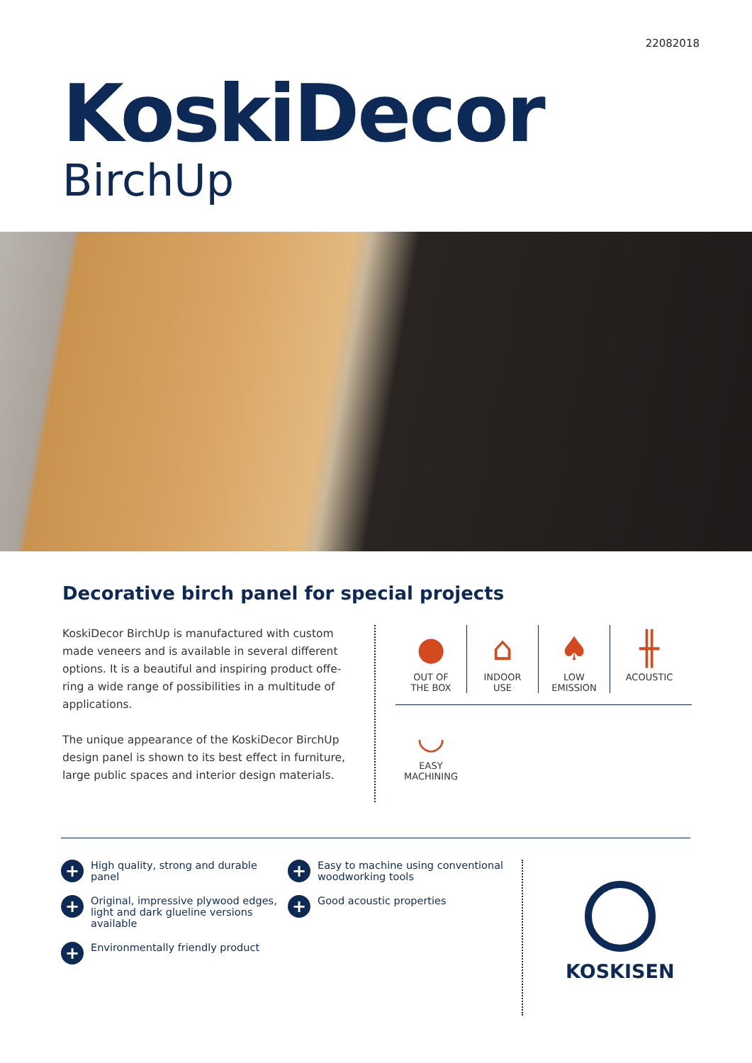22082018
KoskiDecor
BirchUp
Decorative birch panel for special projects
KoskiDecor BirchUp is manufactured with custom made veneers and is available in several different options. It is a beautiful and inspiring product offe-ring a wide range of possibilities in a multitude of applications.
The unique appearance of the KoskiDecor BirchUp design panel is shown to its best effect in furniture, large public spaces and interior design materials.
●
OUT OF
THE BOX
⌂
INDOOR
USE
♠
LOW
EMISSION
╫
ACOUSTIC
◡
EASY
MACHINING
+ High quality, strong and durable panel
+ Original, impressive plywood edges, light and dark glueline versions available
+ Environmentally friendly product
+ Easy to machine using conventional woodworking tools
+ Good acoustic properties
KOSKISEN